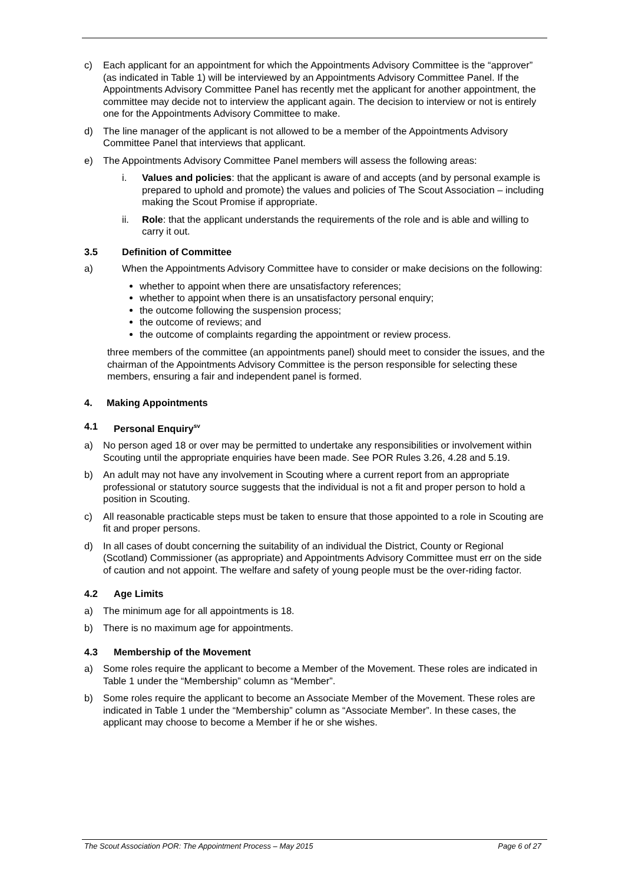c) Each applicant for an appointment for which the Appointments Advisory Committee is the “approver” (as indicated in Table 1) will be interviewed by an Appointments Advisory Committee Panel. If the Appointments Advisory Committee Panel has recently met the applicant for another appointment, the committee may decide not to interview the applicant again. The decision to interview or not is entirely one for the Appointments Advisory Committee to make.
d) The line manager of the applicant is not allowed to be a member of the Appointments Advisory Committee Panel that interviews that applicant.
e) The Appointments Advisory Committee Panel members will assess the following areas:
i. Values and policies: that the applicant is aware of and accepts (and by personal example is prepared to uphold and promote) the values and policies of The Scout Association – including making the Scout Promise if appropriate.
ii. Role: that the applicant understands the requirements of the role and is able and willing to carry it out.
3.5 Definition of Committee
a) When the Appointments Advisory Committee have to consider or make decisions on the following:
whether to appoint when there are unsatisfactory references;
whether to appoint when there is an unsatisfactory personal enquiry;
the outcome following the suspension process;
the outcome of reviews; and
the outcome of complaints regarding the appointment or review process.
three members of the committee (an appointments panel) should meet to consider the issues, and the chairman of the Appointments Advisory Committee is the person responsible for selecting these members, ensuring a fair and independent panel is formed.
4. Making Appointments
4.1 Personal Enquiry<sup>sv</sup>
a) No person aged 18 or over may be permitted to undertake any responsibilities or involvement within Scouting until the appropriate enquiries have been made. See POR Rules 3.26, 4.28 and 5.19.
b) An adult may not have any involvement in Scouting where a current report from an appropriate professional or statutory source suggests that the individual is not a fit and proper person to hold a position in Scouting.
c) All reasonable practicable steps must be taken to ensure that those appointed to a role in Scouting are fit and proper persons.
d) In all cases of doubt concerning the suitability of an individual the District, County or Regional (Scotland) Commissioner (as appropriate) and Appointments Advisory Committee must err on the side of caution and not appoint. The welfare and safety of young people must be the over-riding factor.
4.2 Age Limits
a) The minimum age for all appointments is 18.
b) There is no maximum age for appointments.
4.3 Membership of the Movement
a) Some roles require the applicant to become a Member of the Movement. These roles are indicated in Table 1 under the “Membership” column as “Member”.
b) Some roles require the applicant to become an Associate Member of the Movement. These roles are indicated in Table 1 under the “Membership” column as “Associate Member”. In these cases, the applicant may choose to become a Member if he or she wishes.
The Scout Association POR: The Appointment Process – May 2015 Page 6 of 27